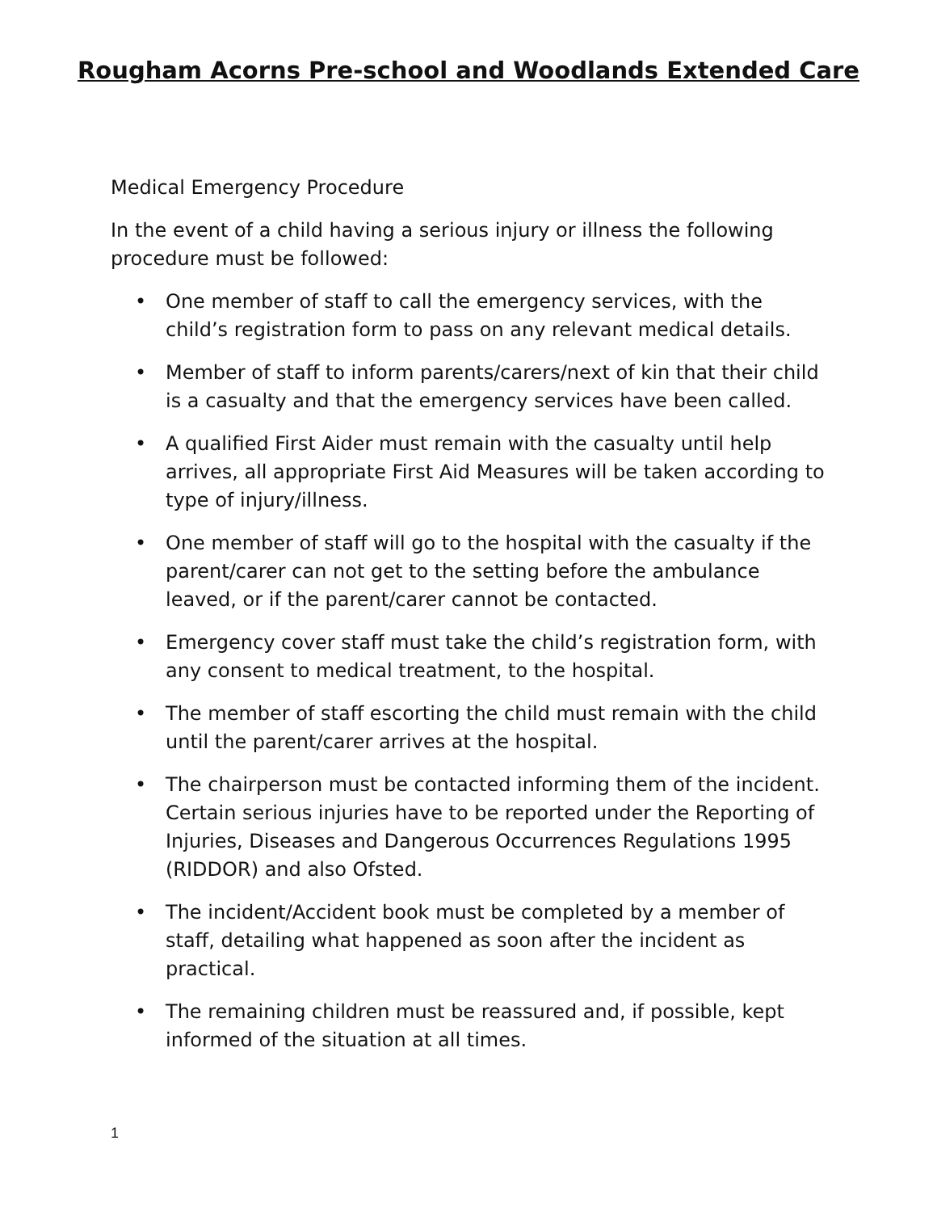Rougham Acorns Pre-school and Woodlands Extended Care
Medical Emergency Procedure
In the event of a child having a serious injury or illness the following procedure must be followed:
• One member of staff to call the emergency services, with the child’s registration form to pass on any relevant medical details.
• Member of staff to inform parents/carers/next of kin that their child is a casualty and that the emergency services have been called.
• A qualified First Aider must remain with the casualty until help arrives, all appropriate First Aid Measures will be taken according to type of injury/illness.
• One member of staff will go to the hospital with the casualty if the parent/carer can not get to the setting before the ambulance leaved, or if the parent/carer cannot be contacted.
• Emergency cover staff must take the child’s registration form, with any consent to medical treatment, to the hospital.
• The member of staff escorting the child must remain with the child until the parent/carer arrives at the hospital.
• The chairperson must be contacted informing them of the incident. Certain serious injuries have to be reported under the Reporting of Injuries, Diseases and Dangerous Occurrences Regulations 1995 (RIDDOR) and also Ofsted.
• The incident/Accident book must be completed by a member of staff, detailing what happened as soon after the incident as practical.
• The remaining children must be reassured and, if possible, kept informed of the situation at all times.
1